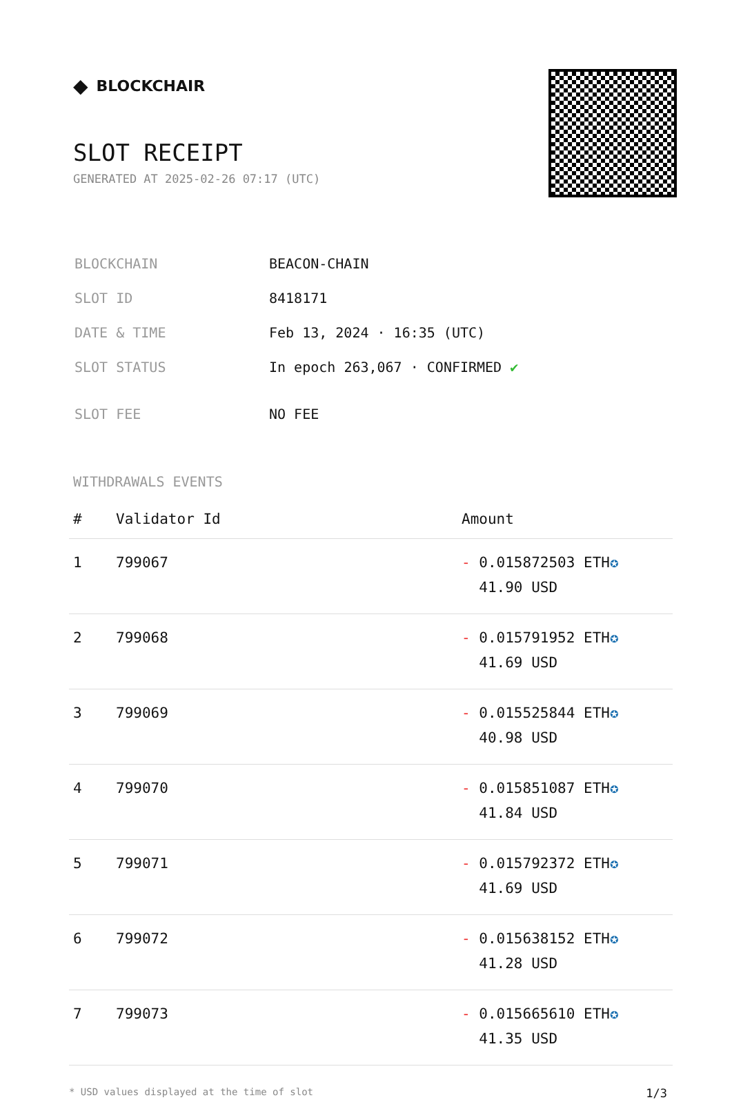◆ BLOCKCHAIR
SLOT RECEIPT
GENERATED AT 2025-02-26 07:17 (UTC)
| BLOCKCHAIN | BEACON-CHAIN |
| SLOT ID | 8418171 |
| DATE & TIME | Feb 13, 2024 · 16:35 (UTC) |
| SLOT STATUS | In epoch 263,067 · CONFIRMED ✔ |
| SLOT FEE | NO FEE |
WITHDRAWALS EVENTS
| # | Validator Id | Amount |
| --- | --- | --- |
| 1 | 799067 | - 0.015872503 ETH ✪ 41.90 USD |
| 2 | 799068 | - 0.015791952 ETH ✪ 41.69 USD |
| 3 | 799069 | - 0.015525844 ETH ✪ 40.98 USD |
| 4 | 799070 | - 0.015851087 ETH ✪ 41.84 USD |
| 5 | 799071 | - 0.015792372 ETH ✪ 41.69 USD |
| 6 | 799072 | - 0.015638152 ETH ✪ 41.28 USD |
| 7 | 799073 | - 0.015665610 ETH ✪ 41.35 USD |
* USD values displayed at the time of slot 1/3